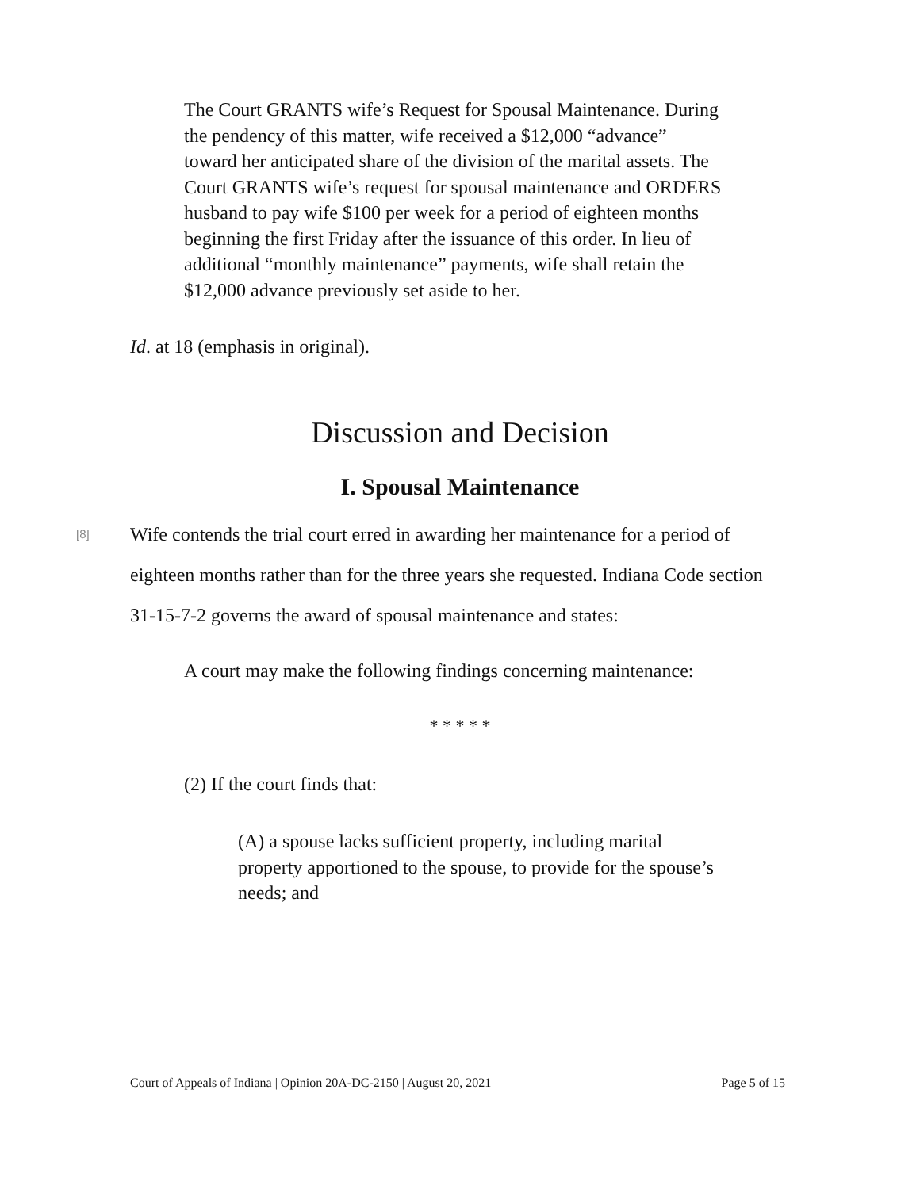The Court GRANTS wife’s Request for Spousal Maintenance. During the pendency of this matter, wife received a $12,000 “advance” toward her anticipated share of the division of the marital assets. The Court GRANTS wife’s request for spousal maintenance and ORDERS husband to pay wife $100 per week for a period of eighteen months beginning the first Friday after the issuance of this order. In lieu of additional “monthly maintenance” payments, wife shall retain the $12,000 advance previously set aside to her.
Id. at 18 (emphasis in original).
Discussion and Decision
I. Spousal Maintenance
[8]
Wife contends the trial court erred in awarding her maintenance for a period of eighteen months rather than for the three years she requested. Indiana Code section 31-15-7-2 governs the award of spousal maintenance and states:
A court may make the following findings concerning maintenance:
* * * * *
(2) If the court finds that:
(A) a spouse lacks sufficient property, including marital property apportioned to the spouse, to provide for the spouse’s needs; and
Court of Appeals of Indiana | Opinion 20A-DC-2150 | August 20, 2021 Page 5 of 15